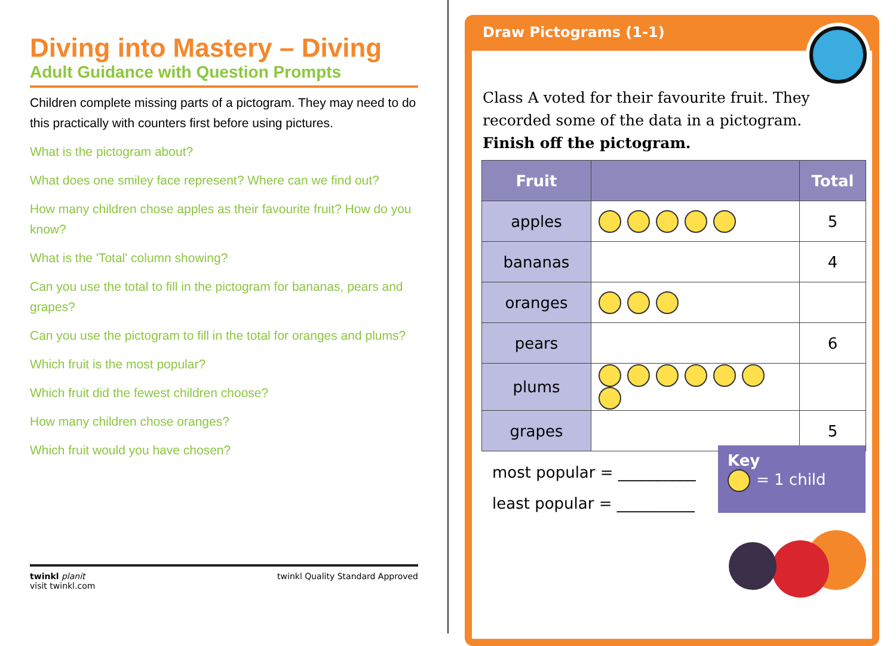Diving into Mastery – Diving
Adult Guidance with Question Prompts
Children complete missing parts of a pictogram. They may need to do this practically with counters first before using pictures.
What is the pictogram about?
What does one smiley face represent? Where can we find out?
How many children chose apples as their favourite fruit? How do you know?
What is the 'Total' column showing?
Can you use the total to fill in the pictogram for bananas, pears and grapes?
Can you use the pictogram to fill in the total for oranges and plums?
Which fruit is the most popular?
Which fruit did the fewest children choose?
How many children chose oranges?
Which fruit would you have chosen?
twinkl planit
visit twinkl.com
twinkl Quality Standard Approved
Draw Pictograms (1-1)
Class A voted for their favourite fruit. They recorded some of the data in a pictogram.
Finish off the pictogram.
| Fruit | | Total |
| --- | --- | --- |
| apples | | 5 |
| bananas | | 4 |
| oranges | | |
| pears | | 6 |
| plums | | |
| grapes | | 5 |
most popular = __________
least popular = __________
Key
= 1 child